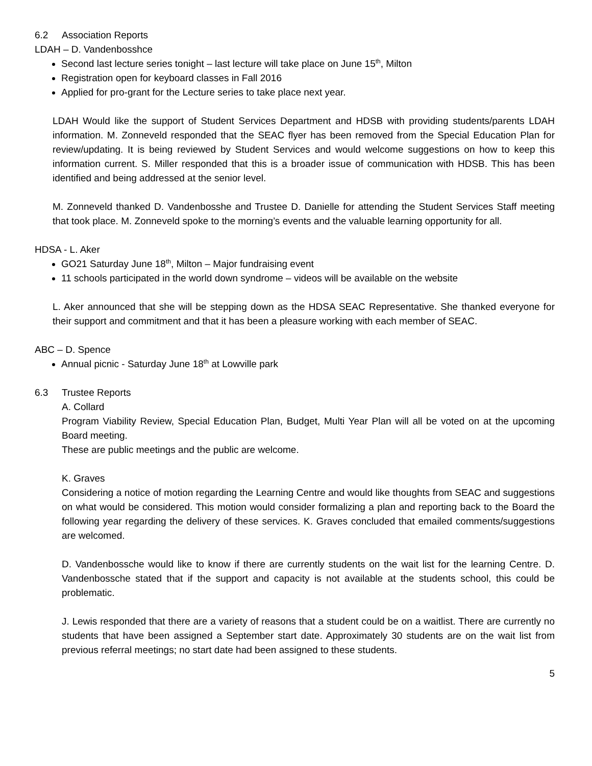6.2 Association Reports
LDAH – D. Vandenbosshce
Second last lecture series tonight – last lecture will take place on June 15<sup>th</sup>, Milton
Registration open for keyboard classes in Fall 2016
Applied for pro-grant for the Lecture series to take place next year.
LDAH Would like the support of Student Services Department and HDSB with providing students/parents LDAH information. M. Zonneveld responded that the SEAC flyer has been removed from the Special Education Plan for review/updating. It is being reviewed by Student Services and would welcome suggestions on how to keep this information current. S. Miller responded that this is a broader issue of communication with HDSB. This has been identified and being addressed at the senior level.
M. Zonneveld thanked D. Vandenbosshe and Trustee D. Danielle for attending the Student Services Staff meeting that took place. M. Zonneveld spoke to the morning’s events and the valuable learning opportunity for all.
HDSA - L. Aker
GO21 Saturday June 18<sup>th</sup>, Milton – Major fundraising event
11 schools participated in the world down syndrome – videos will be available on the website
L. Aker announced that she will be stepping down as the HDSA SEAC Representative. She thanked everyone for their support and commitment and that it has been a pleasure working with each member of SEAC.
ABC – D. Spence
Annual picnic - Saturday June 18<sup>th</sup> at Lowville park
6.3 Trustee Reports
A. Collard
Program Viability Review, Special Education Plan, Budget, Multi Year Plan will all be voted on at the upcoming Board meeting.
These are public meetings and the public are welcome.
K. Graves
Considering a notice of motion regarding the Learning Centre and would like thoughts from SEAC and suggestions on what would be considered. This motion would consider formalizing a plan and reporting back to the Board the following year regarding the delivery of these services. K. Graves concluded that emailed comments/suggestions are welcomed.
D. Vandenbossche would like to know if there are currently students on the wait list for the learning Centre. D. Vandenbossche stated that if the support and capacity is not available at the students school, this could be problematic.
J. Lewis responded that there are a variety of reasons that a student could be on a waitlist. There are currently no students that have been assigned a September start date. Approximately 30 students are on the wait list from previous referral meetings; no start date had been assigned to these students.
5